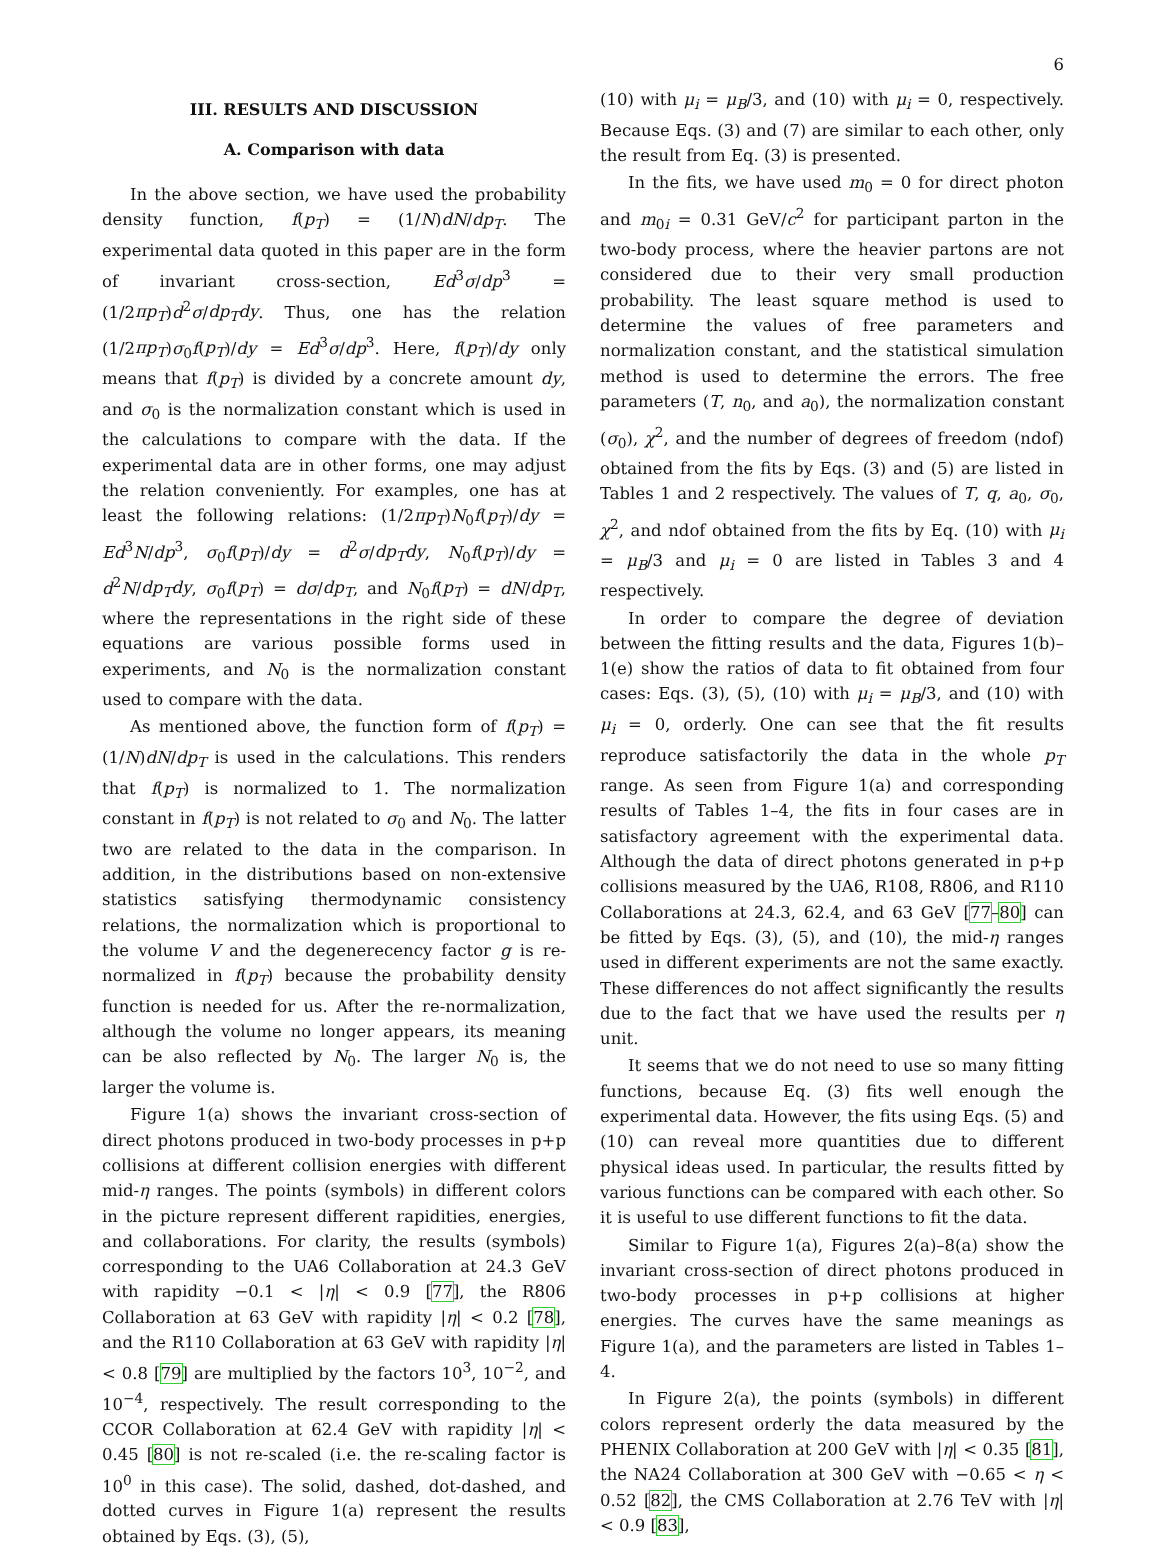6
III. RESULTS AND DISCUSSION
A. Comparison with data
In the above section, we have used the probability density function, f(p<sub>T</sub>) = (1/N)dN/dp<sub>T</sub>. The experimental data quoted in this paper are in the form of invariant cross-section, Ed<sup>3</sup>σ/dp<sup>3</sup> = (1/2πp<sub>T</sub>)d<sup>2</sup>σ/dp<sub>T</sub>dy. Thus, one has the relation (1/2πp<sub>T</sub>)σ<sub>0</sub>f(p<sub>T</sub>)/dy = Ed<sup>3</sup>σ/dp<sup>3</sup>. Here, f(p<sub>T</sub>)/dy only means that f(p<sub>T</sub>) is divided by a concrete amount dy, and σ<sub>0</sub> is the normalization constant which is used in the calculations to compare with the data. If the experimental data are in other forms, one may adjust the relation conveniently. For examples, one has at least the following relations: (1/2πp<sub>T</sub>)N<sub>0</sub>f(p<sub>T</sub>)/dy = Ed<sup>3</sup>N/dp<sup>3</sup>, σ<sub>0</sub>f(p<sub>T</sub>)/dy = d<sup>2</sup>σ/dp<sub>T</sub>dy, N<sub>0</sub>f(p<sub>T</sub>)/dy = d<sup>2</sup>N/dp<sub>T</sub>dy, σ<sub>0</sub>f(p<sub>T</sub>) = dσ/dp<sub>T</sub>, and N<sub>0</sub>f(p<sub>T</sub>) = dN/dp<sub>T</sub>, where the representations in the right side of these equations are various possible forms used in experiments, and N<sub>0</sub> is the normalization constant used to compare with the data.
As mentioned above, the function form of f(p<sub>T</sub>) = (1/N)dN/dp<sub>T</sub> is used in the calculations. This renders that f(p<sub>T</sub>) is normalized to 1. The normalization constant in f(p<sub>T</sub>) is not related to σ<sub>0</sub> and N<sub>0</sub>. The latter two are related to the data in the comparison. In addition, in the distributions based on non-extensive statistics satisfying thermodynamic consistency relations, the normalization which is proportional to the volume V and the degenerecency factor g is re-normalized in f(p<sub>T</sub>) because the probability density function is needed for us. After the re-normalization, although the volume no longer appears, its meaning can be also reflected by N<sub>0</sub>. The larger N<sub>0</sub> is, the larger the volume is.
Figure 1(a) shows the invariant cross-section of direct photons produced in two-body processes in p+p collisions at different collision energies with different mid-η ranges. The points (symbols) in different colors in the picture represent different rapidities, energies, and collaborations. For clarity, the results (symbols) corresponding to the UA6 Collaboration at 24.3 GeV with rapidity −0.1 < |η| < 0.9 [77], the R806 Collaboration at 63 GeV with rapidity |η| < 0.2 [78], and the R110 Collaboration at 63 GeV with rapidity |η| < 0.8 [79] are multiplied by the factors 10<sup>3</sup>, 10<sup>−2</sup>, and 10<sup>−4</sup>, respectively. The result corresponding to the CCOR Collaboration at 62.4 GeV with rapidity |η| < 0.45 [80] is not re-scaled (i.e. the re-scaling factor is 10<sup>0</sup> in this case). The solid, dashed, dot-dashed, and dotted curves in Figure 1(a) represent the results obtained by Eqs. (3), (5),
(10) with μ<sub>i</sub> = μ<sub>B</sub>/3, and (10) with μ<sub>i</sub> = 0, respectively. Because Eqs. (3) and (7) are similar to each other, only the result from Eq. (3) is presented.
In the fits, we have used m<sub>0</sub> = 0 for direct photon and m<sub>0i</sub> = 0.31 GeV/c<sup>2</sup> for participant parton in the two-body process, where the heavier partons are not considered due to their very small production probability. The least square method is used to determine the values of free parameters and normalization constant, and the statistical simulation method is used to determine the errors. The free parameters (T, n<sub>0</sub>, and a<sub>0</sub>), the normalization constant (σ<sub>0</sub>), χ<sup>2</sup>, and the number of degrees of freedom (ndof) obtained from the fits by Eqs. (3) and (5) are listed in Tables 1 and 2 respectively. The values of T, q, a<sub>0</sub>, σ<sub>0</sub>, χ<sup>2</sup>, and ndof obtained from the fits by Eq. (10) with μ<sub>i</sub> = μ<sub>B</sub>/3 and μ<sub>i</sub> = 0 are listed in Tables 3 and 4 respectively.
In order to compare the degree of deviation between the fitting results and the data, Figures 1(b)–1(e) show the ratios of data to fit obtained from four cases: Eqs. (3), (5), (10) with μ<sub>i</sub> = μ<sub>B</sub>/3, and (10) with μ<sub>i</sub> = 0, orderly. One can see that the fit results reproduce satisfactorily the data in the whole p<sub>T</sub> range. As seen from Figure 1(a) and corresponding results of Tables 1–4, the fits in four cases are in satisfactory agreement with the experimental data. Although the data of direct photons generated in p+p collisions measured by the UA6, R108, R806, and R110 Collaborations at 24.3, 62.4, and 63 GeV [77–80] can be fitted by Eqs. (3), (5), and (10), the mid-η ranges used in different experiments are not the same exactly. These differences do not affect significantly the results due to the fact that we have used the results per η unit.
It seems that we do not need to use so many fitting functions, because Eq. (3) fits well enough the experimental data. However, the fits using Eqs. (5) and (10) can reveal more quantities due to different physical ideas used. In particular, the results fitted by various functions can be compared with each other. So it is useful to use different functions to fit the data.
Similar to Figure 1(a), Figures 2(a)–8(a) show the invariant cross-section of direct photons produced in two-body processes in p+p collisions at higher energies. The curves have the same meanings as Figure 1(a), and the parameters are listed in Tables 1–4.
In Figure 2(a), the points (symbols) in different colors represent orderly the data measured by the PHENIX Collaboration at 200 GeV with |η| < 0.35 [81], the NA24 Collaboration at 300 GeV with −0.65 < η < 0.52 [82], the CMS Collaboration at 2.76 TeV with |η| < 0.9 [83],